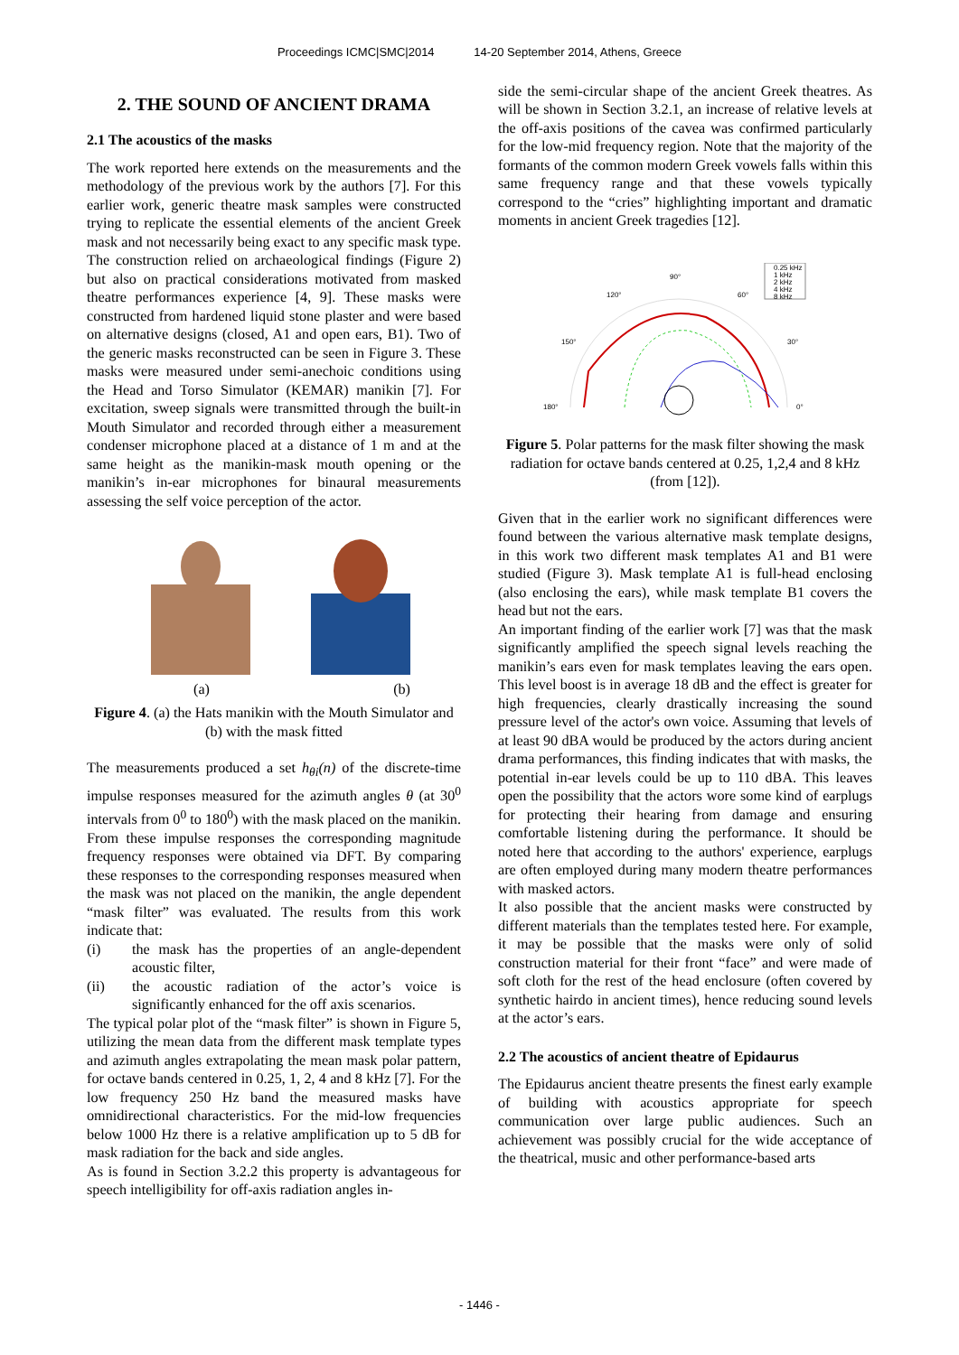Proceedings ICMC|SMC|2014 14-20 September 2014, Athens, Greece
2. THE SOUND OF ANCIENT DRAMA
2.1 The acoustics of the masks
The work reported here extends on the measurements and the methodology of the previous work by the authors [7]. For this earlier work, generic theatre mask samples were constructed trying to replicate the essential elements of the ancient Greek mask and not necessarily being exact to any specific mask type. The construction relied on archaeological findings (Figure 2) but also on practical considerations motivated from masked theatre performances experience [4, 9]. These masks were constructed from hardened liquid stone plaster and were based on alternative designs (closed, A1 and open ears, B1). Two of the generic masks reconstructed can be seen in Figure 3. These masks were measured under semi-anechoic conditions using the Head and Torso Simulator (KEMAR) manikin [7]. For excitation, sweep signals were transmitted through the built-in Mouth Simulator and recorded through either a measurement condenser microphone placed at a distance of 1 m and at the same height as the manikin-mask mouth opening or the manikin’s in-ear microphones for binaural measurements assessing the self voice perception of the actor.
(a) (b)
Figure 4. (a) the Hats manikin with the Mouth Simulator and (b) with the mask fitted
The measurements produced a set h<sub>θi</sub>(n) of the discrete-time impulse responses measured for the azimuth angles θ (at 30<sup>0</sup> intervals from 0<sup>0</sup> to 180<sup>0</sup>) with the mask placed on the manikin. From these impulse responses the corresponding magnitude frequency responses were obtained via DFT. By comparing these responses to the corresponding responses measured when the mask was not placed on the manikin, the angle dependent “mask filter” was evaluated. The results from this work indicate that:
(i) the mask has the properties of an angle-dependent acoustic filter,
(ii) the acoustic radiation of the actor’s voice is significantly enhanced for the off axis scenarios.
The typical polar plot of the “mask filter” is shown in Figure 5, utilizing the mean data from the different mask template types and azimuth angles extrapolating the mean mask polar pattern, for octave bands centered in 0.25, 1, 2, 4 and 8 kHz [7]. For the low frequency 250 Hz band the measured masks have omnidirectional characteristics. For the mid-low frequencies below 1000 Hz there is a relative amplification up to 5 dB for mask radiation for the back and side angles.
As is found in Section 3.2.2 this property is advantageous for speech intelligibility for off-axis radiation angles in-
side the semi-circular shape of the ancient Greek theatres. As will be shown in Section 3.2.1, an increase of relative levels at the off-axis positions of the cavea was confirmed particularly for the low-mid frequency region. Note that the majority of the formants of the common modern Greek vowels falls within this same frequency range and that these vowels typically correspond to the “cries” highlighting important and dramatic moments in ancient Greek tragedies [12].
90°
120°
60°
150°
30°
180°
0°
0.25 kHz
1 kHz
2 kHz
4 kHz
8 kHz
Figure 5. Polar patterns for the mask filter showing the mask radiation for octave bands centered at 0.25, 1,2,4 and 8 kHz (from [12]).
Given that in the earlier work no significant differences were found between the various alternative mask template designs, in this work two different mask templates A1 and B1 were studied (Figure 3). Mask template A1 is full-head enclosing (also enclosing the ears), while mask template B1 covers the head but not the ears.
An important finding of the earlier work [7] was that the mask significantly amplified the speech signal levels reaching the manikin’s ears even for mask templates leaving the ears open. This level boost is in average 18 dB and the effect is greater for high frequencies, clearly drastically increasing the sound pressure level of the actor's own voice. Assuming that levels of at least 90 dBA would be produced by the actors during ancient drama performances, this finding indicates that with masks, the potential in-ear levels could be up to 110 dBA. This leaves open the possibility that the actors wore some kind of earplugs for protecting their hearing from damage and ensuring comfortable listening during the performance. It should be noted here that according to the authors' experience, earplugs are often employed during many modern theatre performances with masked actors.
It also possible that the ancient masks were constructed by different materials than the templates tested here. For example, it may be possible that the masks were only of solid construction material for their front “face” and were made of soft cloth for the rest of the head enclosure (often covered by synthetic hairdo in ancient times), hence reducing sound levels at the actor’s ears.
2.2 The acoustics of ancient theatre of Epidaurus
The Epidaurus ancient theatre presents the finest early example of building with acoustics appropriate for speech communication over large public audiences. Such an achievement was possibly crucial for the wide acceptance of the theatrical, music and other performance-based arts
- 1446 -